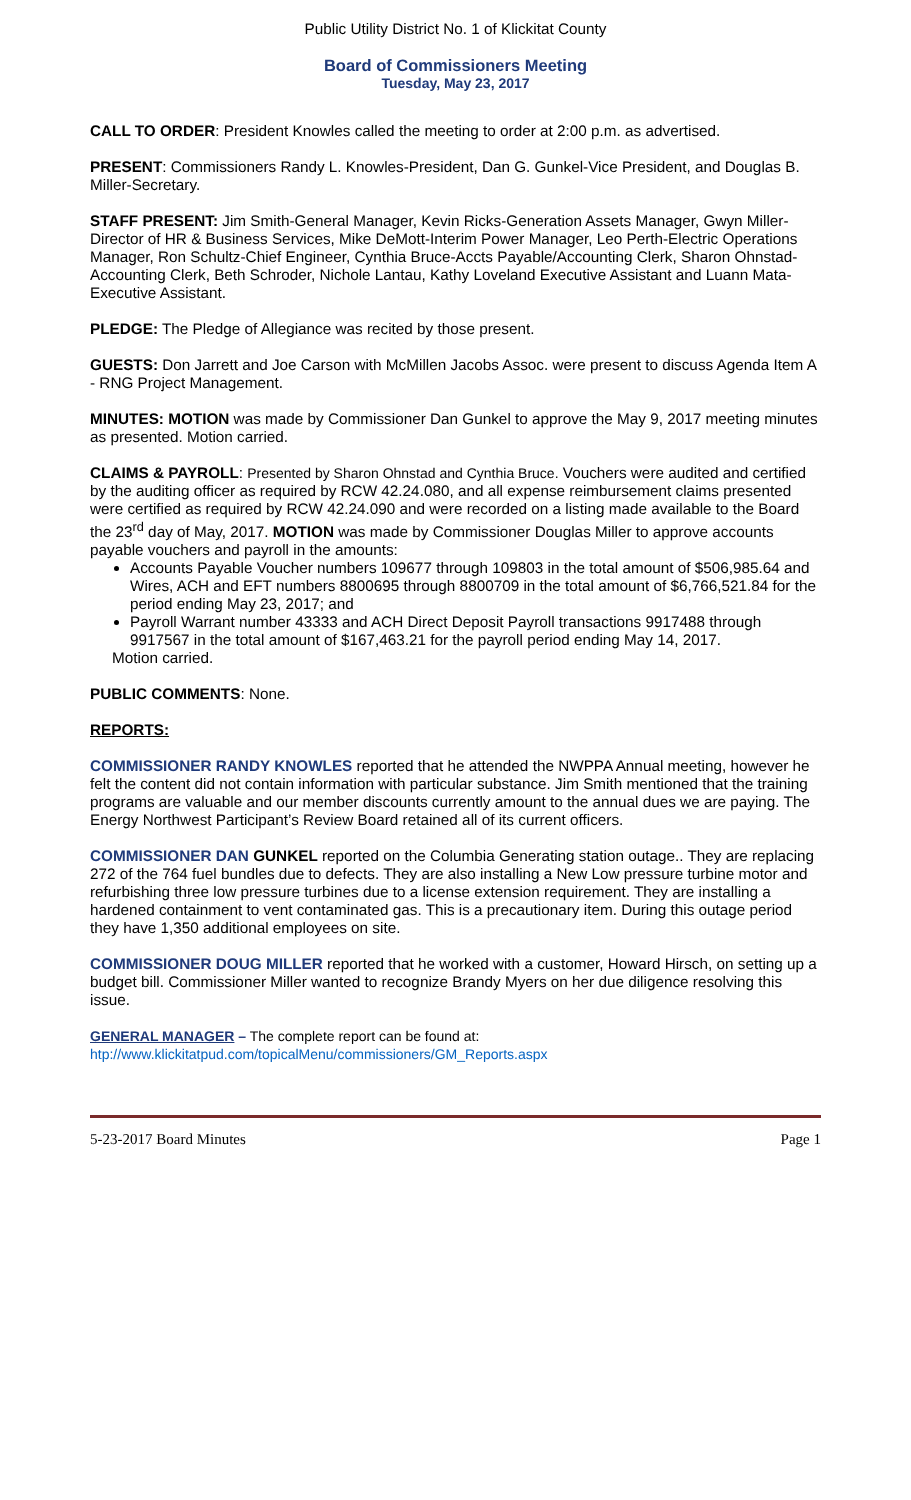Public Utility District No. 1 of Klickitat County
Board of Commissioners Meeting
Tuesday, May 23, 2017
CALL TO ORDER: President Knowles called the meeting to order at 2:00 p.m. as advertised.
PRESENT: Commissioners Randy L. Knowles-President, Dan G. Gunkel-Vice President, and Douglas B. Miller-Secretary.
STAFF PRESENT: Jim Smith-General Manager, Kevin Ricks-Generation Assets Manager, Gwyn Miller-Director of HR & Business Services, Mike DeMott-Interim Power Manager, Leo Perth-Electric Operations Manager, Ron Schultz-Chief Engineer, Cynthia Bruce-Accts Payable/Accounting Clerk, Sharon Ohnstad-Accounting Clerk, Beth Schroder, Nichole Lantau, Kathy Loveland Executive Assistant and Luann Mata-Executive Assistant.
PLEDGE: The Pledge of Allegiance was recited by those present.
GUESTS: Don Jarrett and Joe Carson with McMillen Jacobs Assoc. were present to discuss Agenda Item A - RNG Project Management.
MINUTES: MOTION was made by Commissioner Dan Gunkel to approve the May 9, 2017 meeting minutes as presented. Motion carried.
CLAIMS & PAYROLL: Presented by Sharon Ohnstad and Cynthia Bruce. Vouchers were audited and certified by the auditing officer as required by RCW 42.24.080, and all expense reimbursement claims presented were certified as required by RCW 42.24.090 and were recorded on a listing made available to the Board the 23<sup>rd</sup> day of May, 2017. MOTION was made by Commissioner Douglas Miller to approve accounts payable vouchers and payroll in the amounts:
Accounts Payable Voucher numbers 109677 through 109803 in the total amount of $506,985.64 and Wires, ACH and EFT numbers 8800695 through 8800709 in the total amount of $6,766,521.84 for the period ending May 23, 2017; and
Payroll Warrant number 43333 and ACH Direct Deposit Payroll transactions 9917488 through 9917567 in the total amount of $167,463.21 for the payroll period ending May 14, 2017.
Motion carried.
PUBLIC COMMENTS: None.
REPORTS:
COMMISSIONER RANDY KNOWLES reported that he attended the NWPPA Annual meeting, however he felt the content did not contain information with particular substance. Jim Smith mentioned that the training programs are valuable and our member discounts currently amount to the annual dues we are paying. The Energy Northwest Participant’s Review Board retained all of its current officers.
COMMISSIONER DAN GUNKEL reported on the Columbia Generating station outage.. They are replacing 272 of the 764 fuel bundles due to defects. They are also installing a New Low pressure turbine motor and refurbishing three low pressure turbines due to a license extension requirement. They are installing a hardened containment to vent contaminated gas. This is a precautionary item. During this outage period they have 1,350 additional employees on site.
COMMISSIONER DOUG MILLER reported that he worked with a customer, Howard Hirsch, on setting up a budget bill. Commissioner Miller wanted to recognize Brandy Myers on her due diligence resolving this issue.
GENERAL MANAGER – The complete report can be found at:
htp://www.klickitatpud.com/topicalMenu/commissioners/GM_Reports.aspx
5-23-2017 Board Minutes Page 1